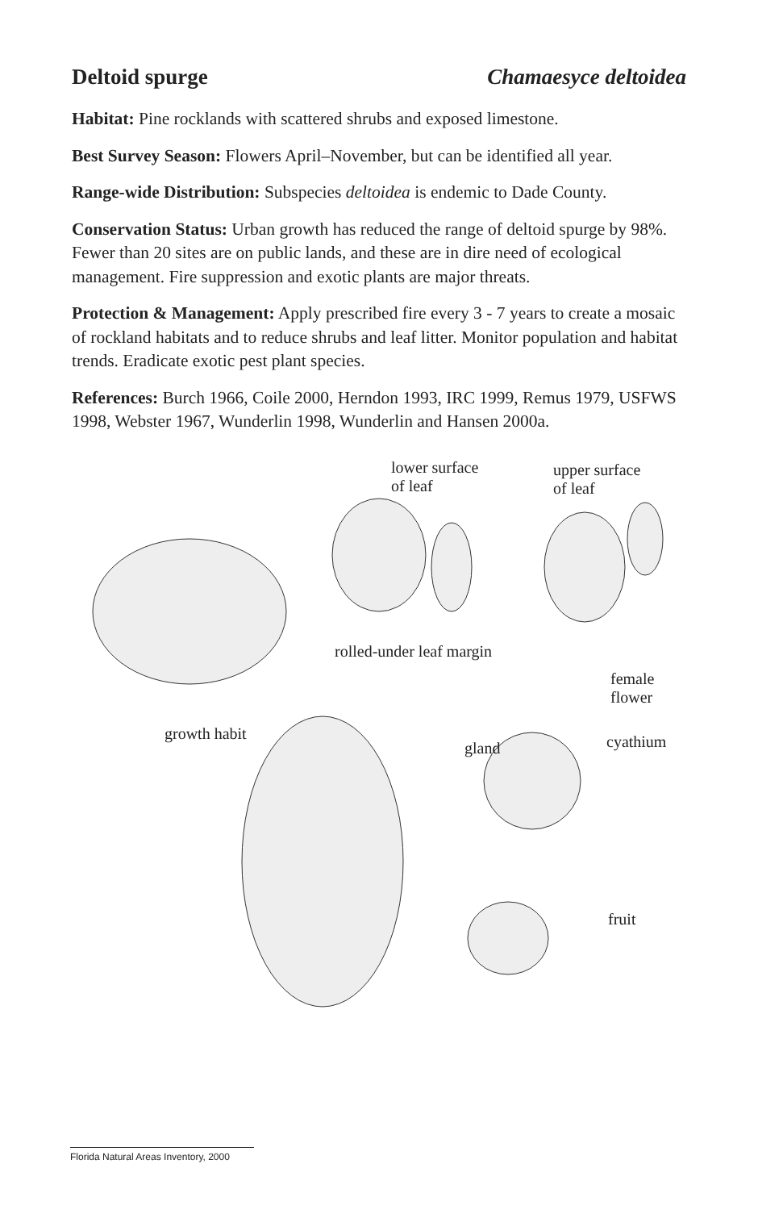Deltoid spurge Chamaesyce deltoidea
Habitat: Pine rocklands with scattered shrubs and exposed limestone.
Best Survey Season: Flowers April–November, but can be identified all year.
Range-wide Distribution: Subspecies deltoidea is endemic to Dade County.
Conservation Status: Urban growth has reduced the range of deltoid spurge by 98%. Fewer than 20 sites are on public lands, and these are in dire need of ecological management. Fire suppression and exotic plants are major threats.
Protection & Management: Apply prescribed fire every 3 - 7 years to create a mosaic of rockland habitats and to reduce shrubs and leaf litter. Monitor population and habitat trends. Eradicate exotic pest plant species.
References: Burch 1966, Coile 2000, Herndon 1993, IRC 1999, Remus 1979, USFWS 1998, Webster 1967, Wunderlin 1998, Wunderlin and Hansen 2000a.
lower surface
of leaf
upper surface
of leaf
rolled-under leaf margin
female
flower
growth habit
gland cyathium
fruit
Florida Natural Areas Inventory, 2000